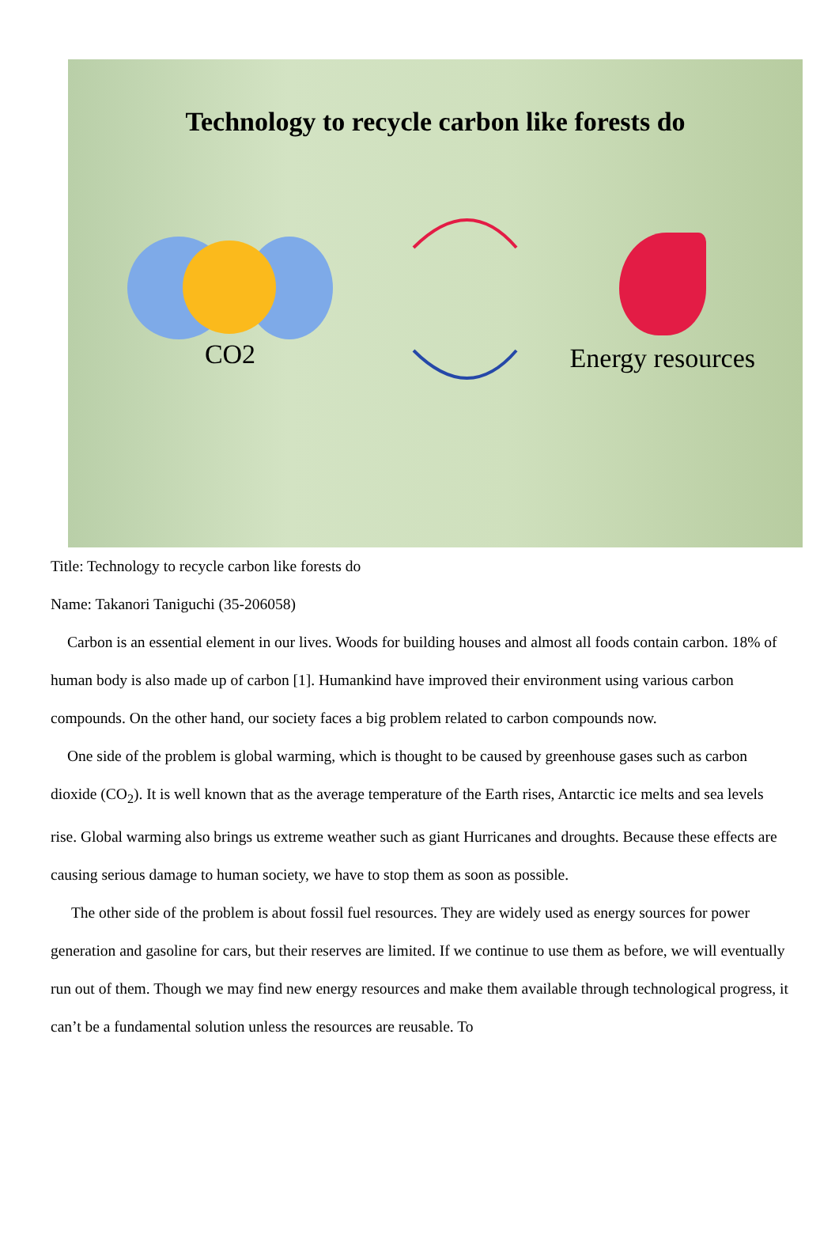Technology to recycle carbon like forests do
CO2 Energy resources
Title: Technology to recycle carbon like forests do
Name: Takanori Taniguchi (35-206058)
Carbon is an essential element in our lives. Woods for building houses and almost all foods contain carbon. 18% of human body is also made up of carbon [1]. Humankind have improved their environment using various carbon compounds. On the other hand, our society faces a big problem related to carbon compounds now.
One side of the problem is global warming, which is thought to be caused by greenhouse gases such as carbon dioxide (CO<sub>2</sub>). It is well known that as the average temperature of the Earth rises, Antarctic ice melts and sea levels rise. Global warming also brings us extreme weather such as giant Hurricanes and droughts. Because these effects are causing serious damage to human society, we have to stop them as soon as possible.
The other side of the problem is about fossil fuel resources. They are widely used as energy sources for power generation and gasoline for cars, but their reserves are limited. If we continue to use them as before, we will eventually run out of them. Though we may find new energy resources and make them available through technological progress, it can’t be a fundamental solution unless the resources are reusable. To